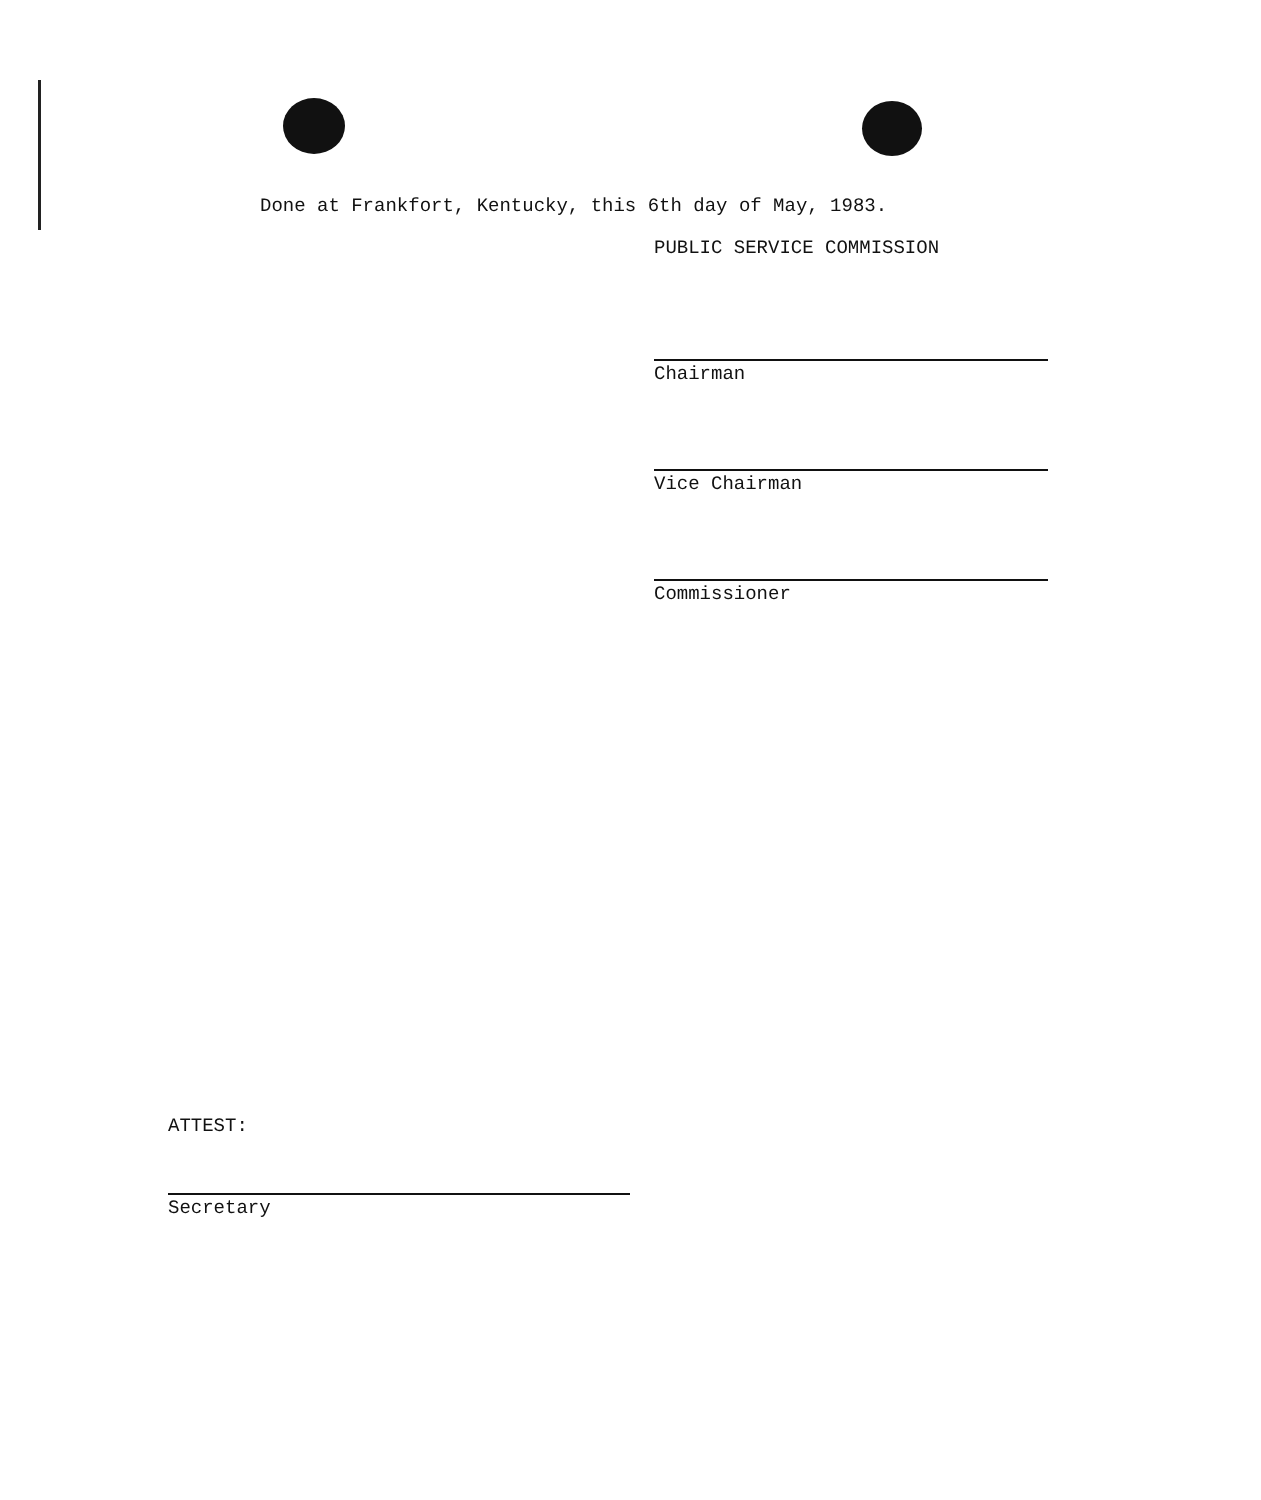Done at Frankfort, Kentucky, this 6th day of May, 1983.
PUBLIC SERVICE COMMISSION
Chairman
Vice Chairman
Commissioner
ATTEST:
Secretary